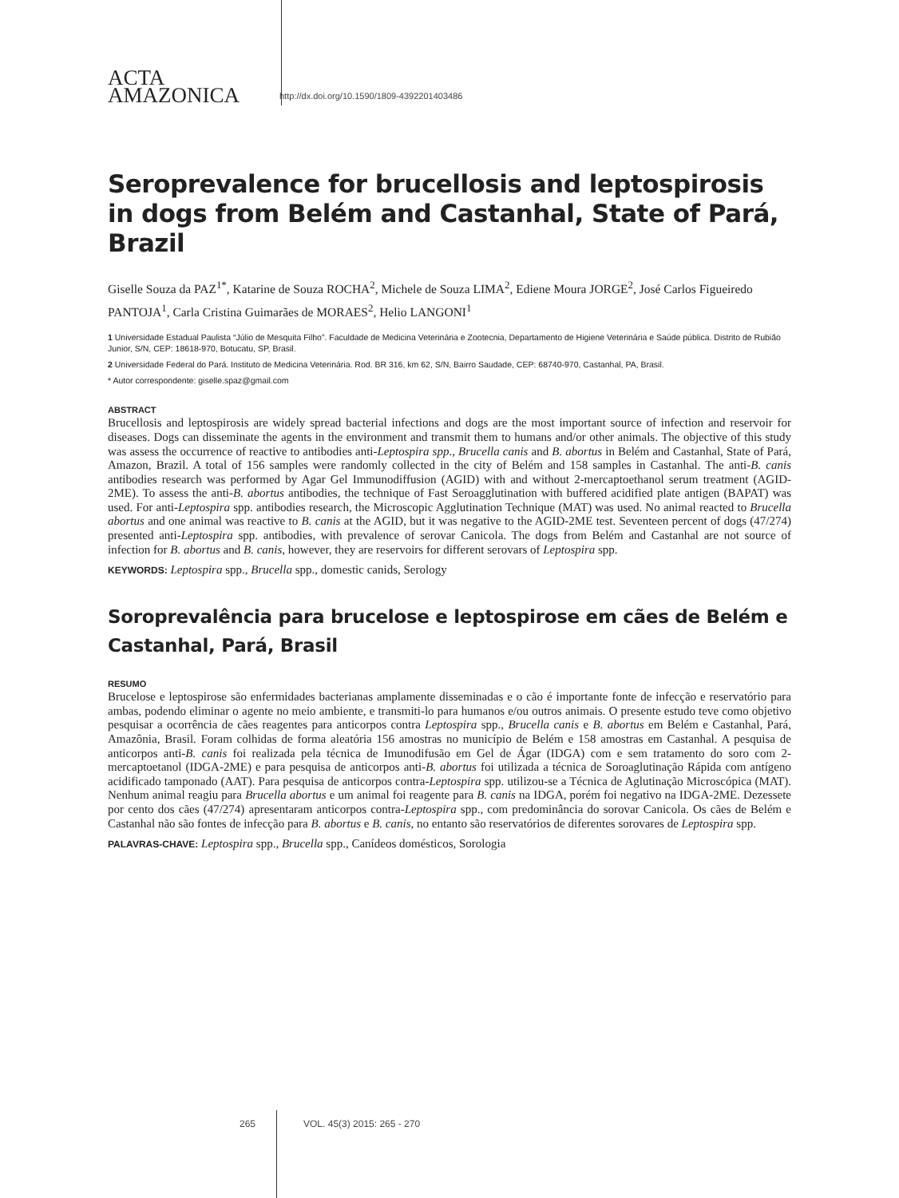ACTA
AMAZONICA
http://dx.doi.org/10.1590/1809-4392201403486
Seroprevalence for brucellosis and leptospirosis in dogs from Belém and Castanhal, State of Pará, Brazil
Giselle Souza da PAZ<sup>1*</sup>, Katarine de Souza ROCHA<sup>2</sup>, Michele de Souza LIMA<sup>2</sup>, Ediene Moura JORGE<sup>2</sup>, José Carlos Figueiredo PANTOJA<sup>1</sup>, Carla Cristina Guimarães de MORAES<sup>2</sup>, Helio LANGONI<sup>1</sup>
1 Universidade Estadual Paulista “Júlio de Mesquita Filho”. Faculdade de Medicina Veterinária e Zootecnia, Departamento de Higiene Veterinária e Saúde pública. Distrito de Rubião Junior, S/N, CEP: 18618-970, Botucatu, SP, Brasil.
2 Universidade Federal do Pará. Instituto de Medicina Veterinária. Rod. BR 316, km 62, S/N, Bairro Saudade, CEP: 68740-970, Castanhal, PA, Brasil.
* Autor correspondente: giselle.spaz@gmail.com
ABSTRACT
Brucellosis and leptospirosis are widely spread bacterial infections and dogs are the most important source of infection and reservoir for diseases. Dogs can disseminate the agents in the environment and transmit them to humans and/or other animals. The objective of this study was assess the occurrence of reactive to antibodies anti-Leptospira spp., Brucella canis and B. abortus in Belém and Castanhal, State of Pará, Amazon, Brazil. A total of 156 samples were randomly collected in the city of Belém and 158 samples in Castanhal. The anti-B. canis antibodies research was performed by Agar Gel Immunodiffusion (AGID) with and without 2-mercaptoethanol serum treatment (AGID-2ME). To assess the anti-B. abortus antibodies, the technique of Fast Seroagglutination with buffered acidified plate antigen (BAPAT) was used. For anti-Leptospira spp. antibodies research, the Microscopic Agglutination Technique (MAT) was used. No animal reacted to Brucella abortus and one animal was reactive to B. canis at the AGID, but it was negative to the AGID-2ME test. Seventeen percent of dogs (47/274) presented anti-Leptospira spp. antibodies, with prevalence of serovar Canicola. The dogs from Belém and Castanhal are not source of infection for B. abortus and B. canis, however, they are reservoirs for different serovars of Leptospira spp.
KEYWORDS: Leptospira spp., Brucella spp., domestic canids, Serology
Soroprevalência para brucelose e leptospirose em cães de Belém e Castanhal, Pará, Brasil
RESUMO
Brucelose e leptospirose são enfermidades bacterianas amplamente disseminadas e o cão é importante fonte de infecção e reservatório para ambas, podendo eliminar o agente no meio ambiente, e transmiti-lo para humanos e/ou outros animais. O presente estudo teve como objetivo pesquisar a ocorrência de cães reagentes para anticorpos contra Leptospira spp., Brucella canis e B. abortus em Belém e Castanhal, Pará, Amazônia, Brasil. Foram colhidas de forma aleatória 156 amostras no município de Belém e 158 amostras em Castanhal. A pesquisa de anticorpos anti-B. canis foi realizada pela técnica de Imunodifusão em Gel de Ágar (IDGA) com e sem tratamento do soro com 2-mercaptoetanol (IDGA-2ME) e para pesquisa de anticorpos anti-B. abortus foi utilizada a técnica de Soroaglutinação Rápida com antígeno acidificado tamponado (AAT). Para pesquisa de anticorpos contra-Leptospira spp. utilizou-se a Técnica de Aglutinação Microscópica (MAT). Nenhum animal reagiu para Brucella abortus e um animal foi reagente para B. canis na IDGA, porém foi negativo na IDGA-2ME. Dezessete por cento dos cães (47/274) apresentaram anticorpos contra-Leptospira spp., com predominância do sorovar Canicola. Os cães de Belém e Castanhal não são fontes de infecção para B. abortus e B. canis, no entanto são reservatórios de diferentes sorovares de Leptospira spp.
PALAVRAS-CHAVE: Leptospira spp., Brucella spp., Canídeos domésticos, Sorologia
265 VOL. 45(3) 2015: 265 - 270